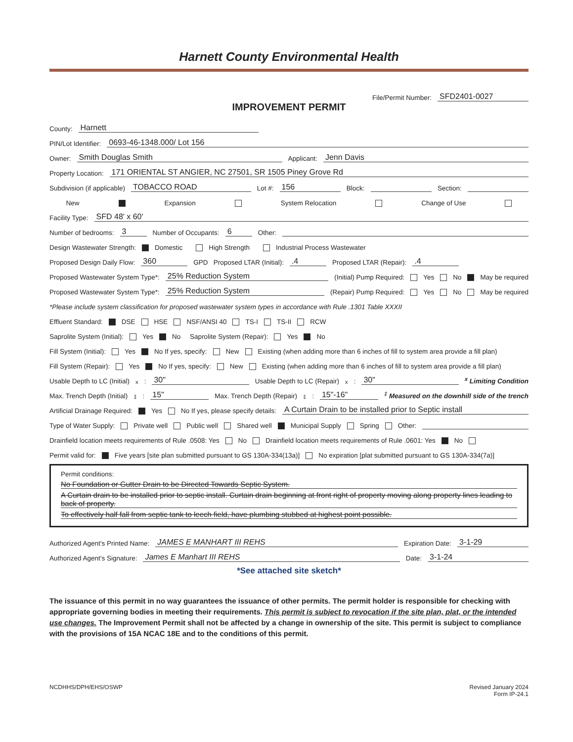Harnett County Environmental Health
File/Permit Number: SFD2401-0027
IMPROVEMENT PERMIT
County: Harnett
PIN/Lot Identifier: 0693-46-1348.000/ Lot 156
Owner: Smith Douglas Smith Applicant: Jenn Davis
Property Location: 171 ORIENTAL ST ANGIER, NC 27501, SR 1505 Piney Grove Rd
Subdivision (if applicable) TOBACCO ROAD Lot #: 156 Block: Section:
New Expansion System Relocation Change of Use
Facility Type: SFD 48' x 60'
Number of bedrooms: 3 Number of Occupants: 6 Other:
Design Wastewater Strength: Domestic High Strength Industrial Process Wastewater
Proposed Design Daily Flow: 360 GPD Proposed LTAR (Initial): .4 Proposed LTAR (Repair): .4
Proposed Wastewater System Type*: 25% Reduction System (Initial) Pump Required: Yes No May be required
Proposed Wastewater System Type*: 25% Reduction System (Repair) Pump Required: Yes No May be required
*Please include system classification for proposed wastewater system types in accordance with Rule .1301 Table XXXII
Effluent Standard: DSE HSE NSF/ANSI 40 TS-I TS-II RCW
Saprolite System (Initial): Yes No Saprolite System (Repair): Yes No
Fill System (Initial): Yes No If yes, specify: New Existing (when adding more than 6 inches of fill to system area provide a fill plan)
Fill System (Repair): Yes No If yes, specify: New Existing (when adding more than 6 inches of fill to system area provide a fill plan)
Usable Depth to LC (Initial)<sup>x</sup>: 30" Usable Depth to LC (Repair)<sup>x</sup>: 30" <sup>x</sup> Limiting Condition
Max. Trench Depth (Initial)<sup>‡</sup>: 15" Max. Trench Depth (Repair)<sup>‡</sup>: 15"-16" <sup>‡</sup> Measured on the downhill side of the trench
Artificial Drainage Required: Yes No If yes, please specify details: A Curtain Drain to be installed prior to Septic install
Type of Water Supply: Private well Public well Shared well Municipal Supply Spring Other:
Drainfield location meets requirements of Rule .0508: Yes No Drainfield location meets requirements of Rule .0601: Yes No
Permit valid for: Five years [site plan submitted pursuant to GS 130A-334(13a)] No expiration [plat submitted pursuant to GS 130A-334(7a)]
Permit conditions:
No Foundation or Gutter Drain to be Directed Towards Septic System.
A Curtain drain to be installed prior to septic install. Curtain drain beginning at front right of property moving along property lines leading to back of property.
To effectively half fall from septic tank to leech field, have plumbing stubbed at highest point possible.
Authorized Agent's Printed Name: JAMES E MANHART III REHS Expiration Date: 3-1-29
Authorized Agent's Signature: James E Manhart III REHS Date: 3-1-24
*See attached site sketch*
The issuance of this permit in no way guarantees the issuance of other permits. The permit holder is responsible for checking with appropriate governing bodies in meeting their requirements. This permit is subject to revocation if the site plan, plat, or the intended use changes. The Improvement Permit shall not be affected by a change in ownership of the site. This permit is subject to compliance with the provisions of 15A NCAC 18E and to the conditions of this permit.
NCDHHS/DPH/EHS/OSWP Revised January 2024
Form IP-24.1